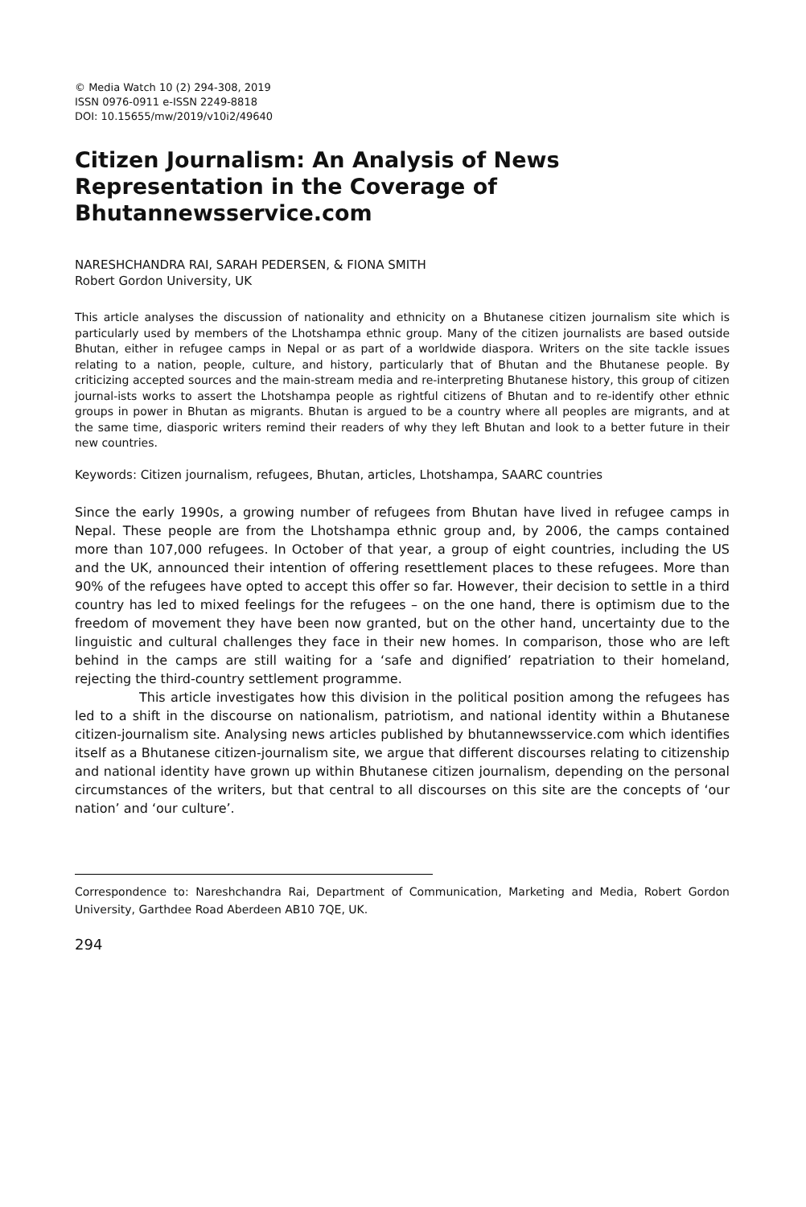© Media Watch 10 (2) 294-308, 2019
ISSN 0976-0911 e-ISSN 2249-8818
DOI: 10.15655/mw/2019/v10i2/49640
Citizen Journalism: An Analysis of News Representation in the Coverage of Bhutannewsservice.com
NARESHCHANDRA RAI, SARAH PEDERSEN, & FIONA SMITH
Robert Gordon University, UK
This article analyses the discussion of nationality and ethnicity on a Bhutanese citizen journalism site which is particularly used by members of the Lhotshampa ethnic group. Many of the citizen journalists are based outside Bhutan, either in refugee camps in Nepal or as part of a worldwide diaspora. Writers on the site tackle issues relating to a nation, people, culture, and history, particularly that of Bhutan and the Bhutanese people. By criticizing accepted sources and the main-stream media and re-interpreting Bhutanese history, this group of citizen journal-ists works to assert the Lhotshampa people as rightful citizens of Bhutan and to re-identify other ethnic groups in power in Bhutan as migrants. Bhutan is argued to be a country where all peoples are migrants, and at the same time, diasporic writers remind their readers of why they left Bhutan and look to a better future in their new countries.
Keywords: Citizen journalism, refugees, Bhutan, articles, Lhotshampa, SAARC countries
Since the early 1990s, a growing number of refugees from Bhutan have lived in refugee camps in Nepal. These people are from the Lhotshampa ethnic group and, by 2006, the camps contained more than 107,000 refugees. In October of that year, a group of eight countries, including the US and the UK, announced their intention of offering resettlement places to these refugees. More than 90% of the refugees have opted to accept this offer so far. However, their decision to settle in a third country has led to mixed feelings for the refugees – on the one hand, there is optimism due to the freedom of movement they have been now granted, but on the other hand, uncertainty due to the linguistic and cultural challenges they face in their new homes. In comparison, those who are left behind in the camps are still waiting for a ‘safe and dignified’ repatriation to their homeland, rejecting the third-country settlement programme.
This article investigates how this division in the political position among the refugees has led to a shift in the discourse on nationalism, patriotism, and national identity within a Bhutanese citizen-journalism site. Analysing news articles published by bhutannewsservice.com which identifies itself as a Bhutanese citizen-journalism site, we argue that different discourses relating to citizenship and national identity have grown up within Bhutanese citizen journalism, depending on the personal circumstances of the writers, but that central to all discourses on this site are the concepts of ‘our nation’ and ‘our culture’.
Correspondence to: Nareshchandra Rai, Department of Communication, Marketing and Media, Robert Gordon University, Garthdee Road Aberdeen AB10 7QE, UK.
294